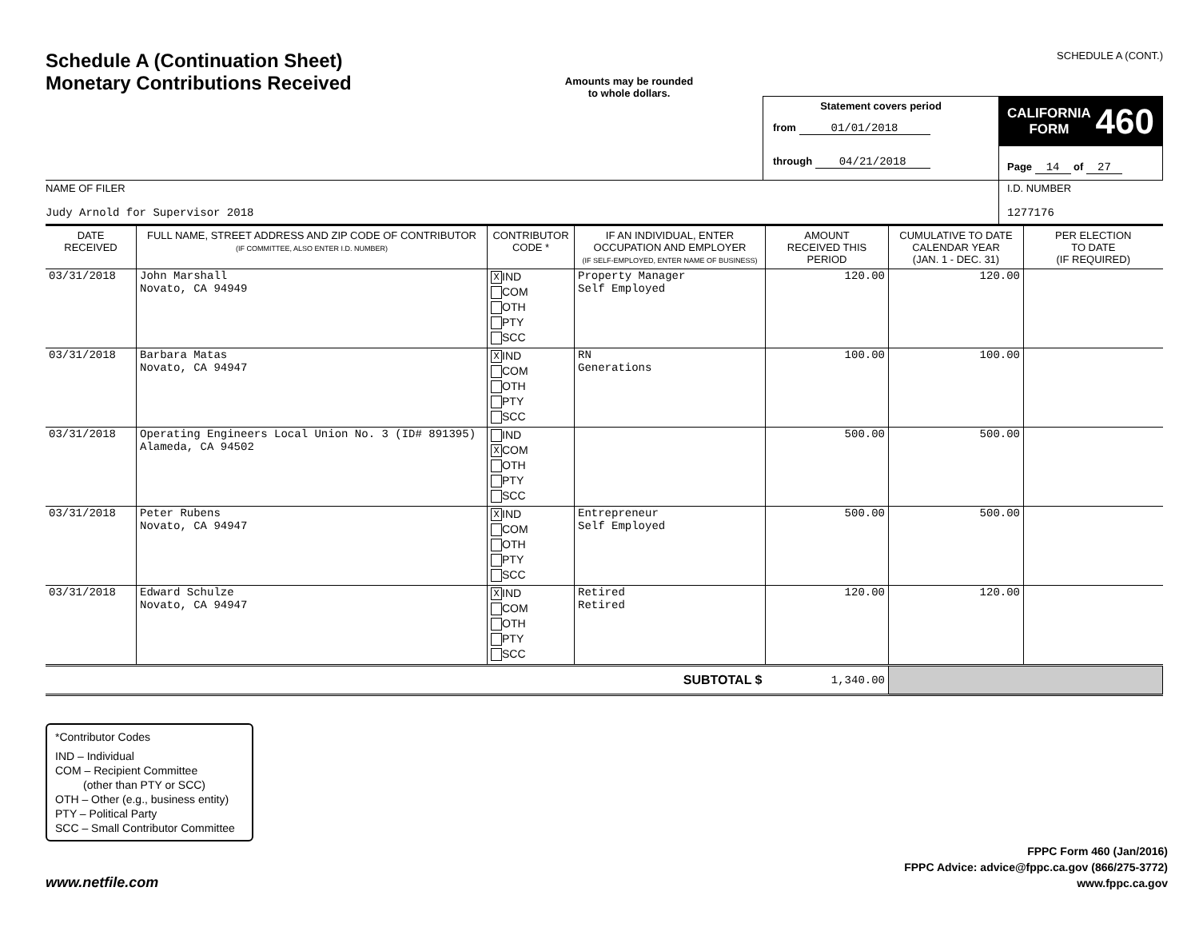Schedule A (Continuation Sheet)
Monetary Contributions Received
Amounts may be rounded
to whole dollars.
SCHEDULE A (CONT.)
| | Statement covers period from 01/01/2018 through 04/21/2018 | CALIFORNIA FORM 460 Page 14 of 27 |
| NAME OF FILER Judy Arnold for Supervisor 2018 | | I.D. NUMBER 1277176 |
| DATE RECEIVED | FULL NAME, STREET ADDRESS AND ZIP CODE OF CONTRIBUTOR (IF COMMITTEE, ALSO ENTER I.D. NUMBER) | CONTRIBUTOR CODE * | IF AN INDIVIDUAL, ENTER OCCUPATION AND EMPLOYER (IF SELF-EMPLOYED, ENTER NAME OF BUSINESS) | AMOUNT RECEIVED THIS PERIOD | CUMULATIVE TO DATE CALENDAR YEAR (JAN. 1 - DEC. 31) | PER ELECTION TO DATE (IF REQUIRED) |
| --- | --- | --- | --- | --- | --- | --- |
| 03/31/2018 | John Marshall Novato, CA 94949 | X IND COM OTH PTY SCC | Property Manager Self Employed | 120.00 | 120.00 | |
| 03/31/2018 | Barbara Matas Novato, CA 94947 | X IND COM OTH PTY SCC | RN Generations | 100.00 | 100.00 | |
| 03/31/2018 | Operating Engineers Local Union No. 3 (ID# 891395) Alameda, CA 94502 | IND X COM OTH PTY SCC | | 500.00 | 500.00 | |
| 03/31/2018 | Peter Rubens Novato, CA 94947 | X IND COM OTH PTY SCC | Entrepreneur Self Employed | 500.00 | 500.00 | |
| 03/31/2018 | Edward Schulze Novato, CA 94947 | X IND COM OTH PTY SCC | Retired Retired | 120.00 | 120.00 | |
| SUBTOTAL $ | | | | 1,340.00 | | |
*Contributor Codes
IND – Individual
COM – Recipient Committee
(other than PTY or SCC)
OTH – Other (e.g., business entity)
PTY – Political Party
SCC – Small Contributor Committee
www.netfile.com
FPPC Form 460 (Jan/2016)
FPPC Advice: advice@fppc.ca.gov (866/275-3772)
www.fppc.ca.gov